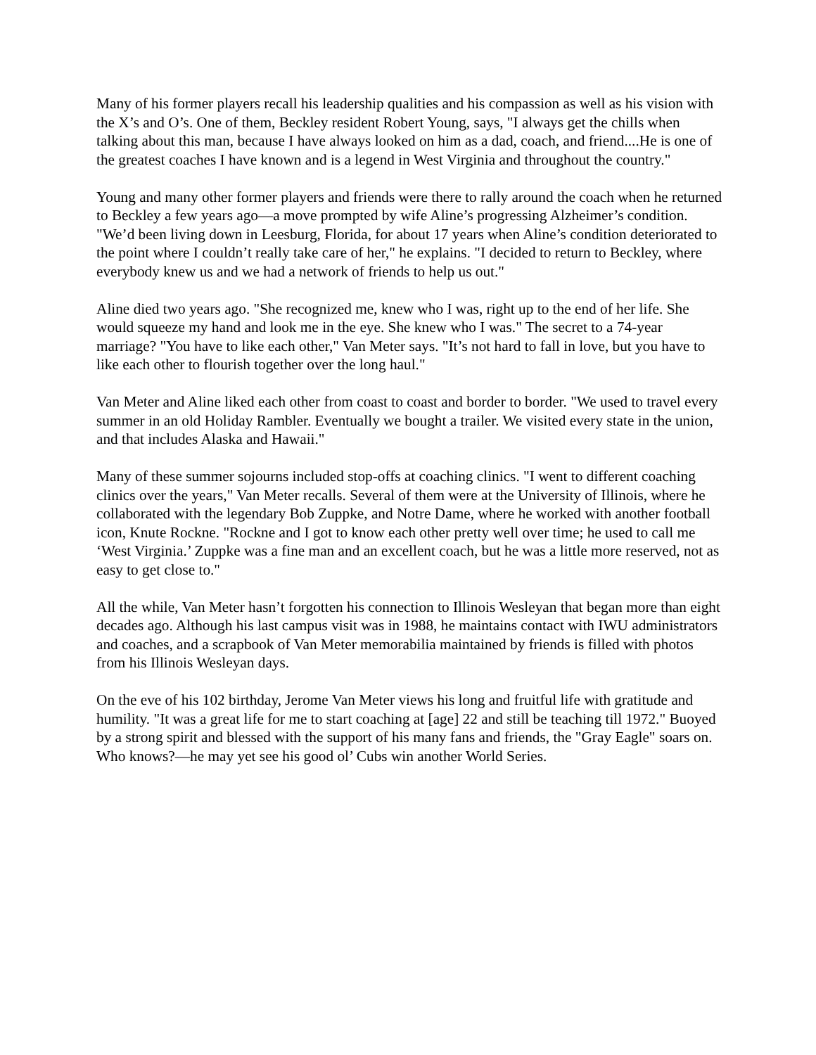Many of his former players recall his leadership qualities and his compassion as well as his vision with the X’s and O’s. One of them, Beckley resident Robert Young, says, "I always get the chills when talking about this man, because I have always looked on him as a dad, coach, and friend....He is one of the greatest coaches I have known and is a legend in West Virginia and throughout the country."
Young and many other former players and friends were there to rally around the coach when he returned to Beckley a few years ago—a move prompted by wife Aline’s progressing Alzheimer’s condition. "We’d been living down in Leesburg, Florida, for about 17 years when Aline’s condition deteriorated to the point where I couldn’t really take care of her," he explains. "I decided to return to Beckley, where everybody knew us and we had a network of friends to help us out."
Aline died two years ago. "She recognized me, knew who I was, right up to the end of her life. She would squeeze my hand and look me in the eye. She knew who I was." The secret to a 74-year marriage? "You have to like each other," Van Meter says. "It’s not hard to fall in love, but you have to like each other to flourish together over the long haul."
Van Meter and Aline liked each other from coast to coast and border to border. "We used to travel every summer in an old Holiday Rambler. Eventually we bought a trailer. We visited every state in the union, and that includes Alaska and Hawaii."
Many of these summer sojourns included stop-offs at coaching clinics. "I went to different coaching clinics over the years," Van Meter recalls. Several of them were at the University of Illinois, where he collaborated with the legendary Bob Zuppke, and Notre Dame, where he worked with another football icon, Knute Rockne. "Rockne and I got to know each other pretty well over time; he used to call me ‘West Virginia.’ Zuppke was a fine man and an excellent coach, but he was a little more reserved, not as easy to get close to."
All the while, Van Meter hasn’t forgotten his connection to Illinois Wesleyan that began more than eight decades ago. Although his last campus visit was in 1988, he maintains contact with IWU administrators and coaches, and a scrapbook of Van Meter memorabilia maintained by friends is filled with photos from his Illinois Wesleyan days.
On the eve of his 102 birthday, Jerome Van Meter views his long and fruitful life with gratitude and humility. "It was a great life for me to start coaching at [age] 22 and still be teaching till 1972." Buoyed by a strong spirit and blessed with the support of his many fans and friends, the "Gray Eagle" soars on. Who knows?—he may yet see his good ol’ Cubs win another World Series.